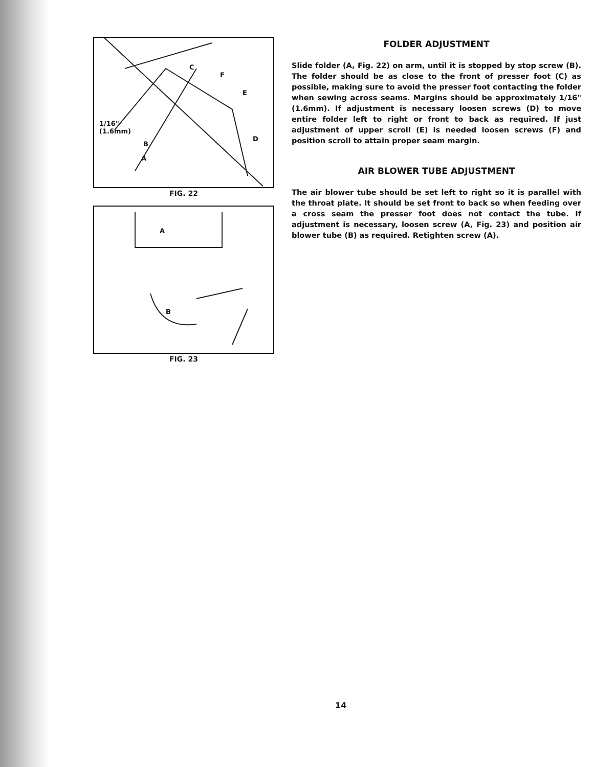1/16"
(1.6mm)
C
F
E
D
B
A
FIG. 22
A
B
FIG. 23
FOLDER ADJUSTMENT
Slide folder (A, Fig. 22) on arm, until it is stopped by stop screw (B). The folder should be as close to the front of presser foot (C) as possible, making sure to avoid the presser foot contacting the folder when sewing across seams. Margins should be approximately 1/16" (1.6mm). If adjustment is necessary loosen screws (D) to move entire folder left to right or front to back as required. If just adjustment of upper scroll (E) is needed loosen screws (F) and position scroll to attain proper seam margin.
AIR BLOWER TUBE ADJUSTMENT
The air blower tube should be set left to right so it is parallel with the throat plate. It should be set front to back so when feeding over a cross seam the presser foot does not contact the tube. If adjustment is necessary, loosen screw (A, Fig. 23) and position air blower tube (B) as required. Retighten screw (A).
14